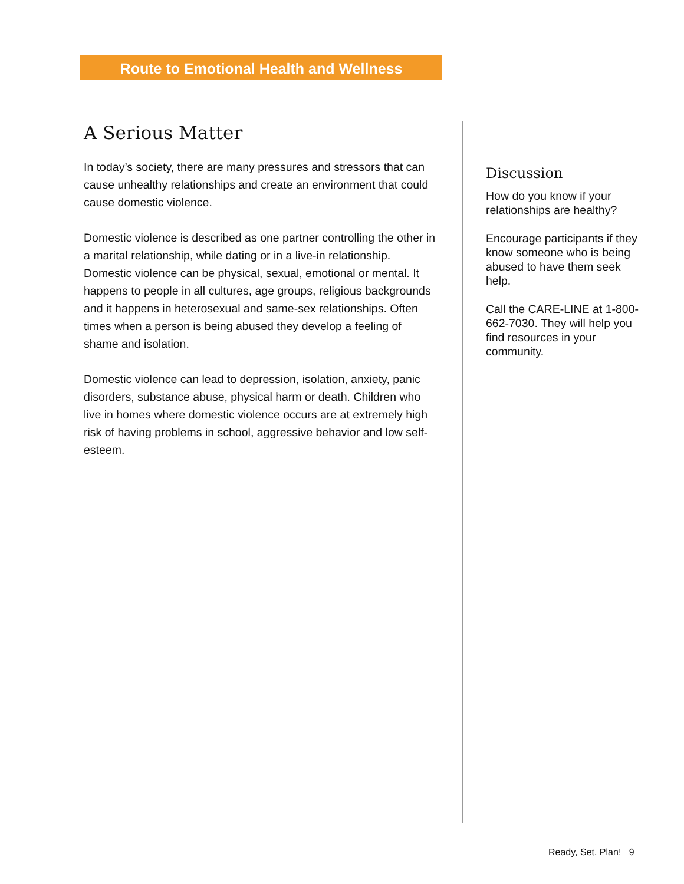Route to Emotional Health and Wellness
A Serious Matter
In today’s society, there are many pressures and stressors that can cause unhealthy relationships and create an environment that could cause domestic violence.
Domestic violence is described as one partner controlling the other in a marital relationship, while dating or in a live-in relationship. Domestic violence can be physical, sexual, emotional or mental. It happens to people in all cultures, age groups, religious backgrounds and it happens in heterosexual and same-sex relationships. Often times when a person is being abused they develop a feeling of shame and isolation.
Domestic violence can lead to depression, isolation, anxiety, panic disorders, substance abuse, physical harm or death. Children who live in homes where domestic violence occurs are at extremely high risk of having problems in school, aggressive behavior and low self-esteem.
Discussion
How do you know if your relationships are healthy?
Encourage participants if they know someone who is being abused to have them seek help.
Call the CARE-LINE at 1-800-662-7030. They will help you find resources in your community.
Ready, Set, Plan! 9